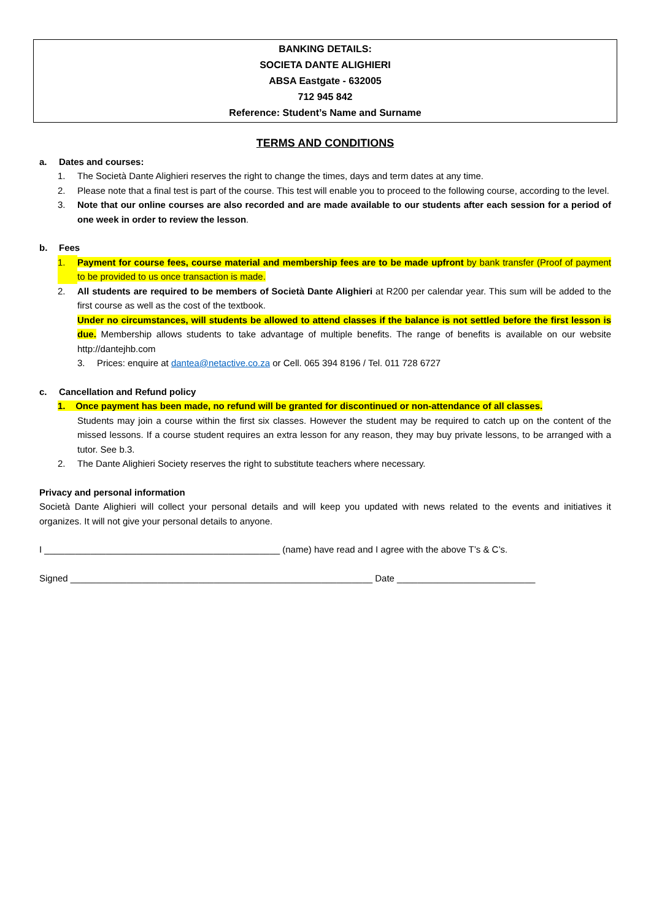BANKING DETAILS:
SOCIETA DANTE ALIGHIERI
ABSA Eastgate - 632005
712 945 842
Reference: Student’s Name and Surname
TERMS AND CONDITIONS
a. Dates and courses:
1. The Società Dante Alighieri reserves the right to change the times, days and term dates at any time.
2. Please note that a final test is part of the course. This test will enable you to proceed to the following course, according to the level.
3. Note that our online courses are also recorded and are made available to our students after each session for a period of one week in order to review the lesson.
b. Fees
1. Payment for course fees, course material and membership fees are to be made upfront by bank transfer (Proof of payment to be provided to us once transaction is made.
2. All students are required to be members of Società Dante Alighieri at R200 per calendar year. This sum will be added to the first course as well as the cost of the textbook.
Under no circumstances, will students be allowed to attend classes if the balance is not settled before the first lesson is due. Membership allows students to take advantage of multiple benefits. The range of benefits is available on our website http://dantejhb.com
3. Prices: enquire at dantea@netactive.co.za or Cell. 065 394 8196 / Tel. 011 728 6727
c. Cancellation and Refund policy
1. Once payment has been made, no refund will be granted for discontinued or non-attendance of all classes.
Students may join a course within the first six classes. However the student may be required to catch up on the content of the missed lessons. If a course student requires an extra lesson for any reason, they may buy private lessons, to be arranged with a tutor. See b.3.
2. The Dante Alighieri Society reserves the right to substitute teachers where necessary.
Privacy and personal information
Società Dante Alighieri will collect your personal details and will keep you updated with news related to the events and initiatives it organizes. It will not give your personal details to anyone.
I ______________________________________________ (name) have read and I agree with the above T’s & C’s.
Signed ___________________________________________________________ Date ___________________________